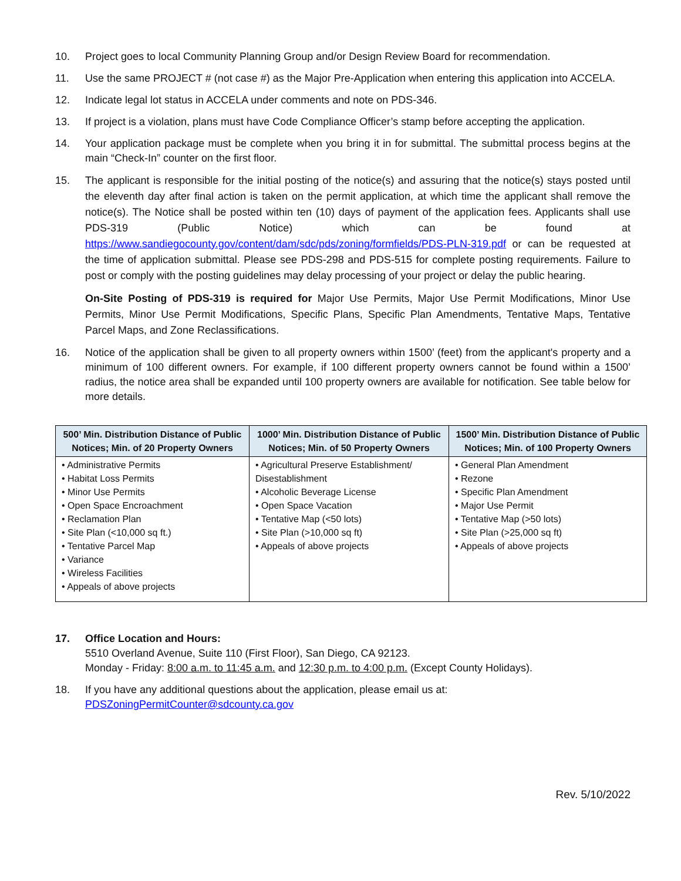10. Project goes to local Community Planning Group and/or Design Review Board for recommendation.
11. Use the same PROJECT # (not case #) as the Major Pre-Application when entering this application into ACCELA.
12. Indicate legal lot status in ACCELA under comments and note on PDS-346.
13. If project is a violation, plans must have Code Compliance Officer’s stamp before accepting the application.
14. Your application package must be complete when you bring it in for submittal. The submittal process begins at the main “Check-In” counter on the first floor.
15. The applicant is responsible for the initial posting of the notice(s) and assuring that the notice(s) stays posted until the eleventh day after final action is taken on the permit application, at which time the applicant shall remove the notice(s). The Notice shall be posted within ten (10) days of payment of the application fees. Applicants shall use PDS-319 (Public Notice) which can be found at https://www.sandiegocounty.gov/content/dam/sdc/pds/zoning/formfields/PDS-PLN-319.pdf or can be requested at the time of application submittal. Please see PDS-298 and PDS-515 for complete posting requirements. Failure to post or comply with the posting guidelines may delay processing of your project or delay the public hearing.
On-Site Posting of PDS-319 is required for Major Use Permits, Major Use Permit Modifications, Minor Use Permits, Minor Use Permit Modifications, Specific Plans, Specific Plan Amendments, Tentative Maps, Tentative Parcel Maps, and Zone Reclassifications.
16. Notice of the application shall be given to all property owners within 1500’ (feet) from the applicant's property and a minimum of 100 different owners. For example, if 100 different property owners cannot be found within a 1500’ radius, the notice area shall be expanded until 100 property owners are available for notification. See table below for more details.
| 500’ Min. Distribution Distance of Public Notices; Min. of 20 Property Owners | 1000’ Min. Distribution Distance of Public Notices; Min. of 50 Property Owners | 1500’ Min. Distribution Distance of Public Notices; Min. of 100 Property Owners |
| --- | --- | --- |
| • Administrative Permits • Habitat Loss Permits • Minor Use Permits • Open Space Encroachment • Reclamation Plan • Site Plan (<10,000 sq ft.) • Tentative Parcel Map • Variance • Wireless Facilities • Appeals of above projects | • Agricultural Preserve Establishment/ Disestablishment • Alcoholic Beverage License • Open Space Vacation • Tentative Map (<50 lots) • Site Plan (>10,000 sq ft) • Appeals of above projects | • General Plan Amendment • Rezone • Specific Plan Amendment • Major Use Permit • Tentative Map (>50 lots) • Site Plan (>25,000 sq ft) • Appeals of above projects |
17. Office Location and Hours:
5510 Overland Avenue, Suite 110 (First Floor), San Diego, CA 92123.
Monday - Friday: 8:00 a.m. to 11:45 a.m. and 12:30 p.m. to 4:00 p.m. (Except County Holidays).
18. If you have any additional questions about the application, please email us at:
PDSZoningPermitCounter@sdcounty.ca.gov
Rev. 5/10/2022